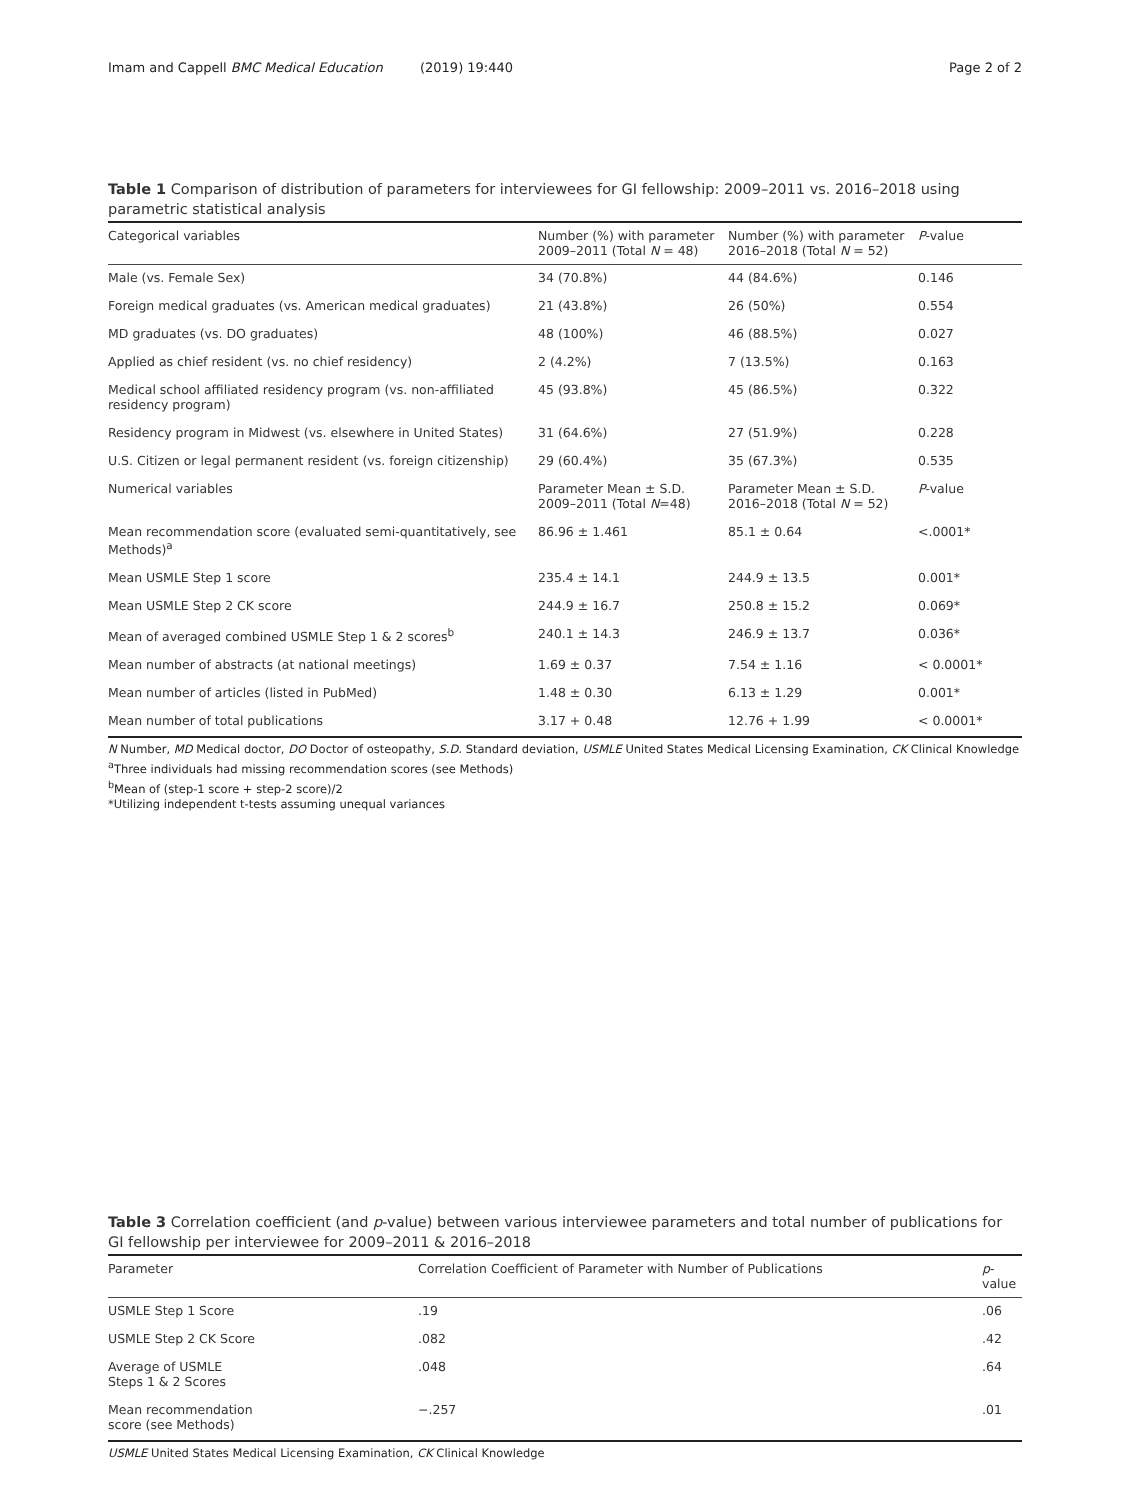Imam and Cappell BMC Medical Education (2019) 19:440 Page 2 of 2
Table 1 Comparison of distribution of parameters for interviewees for GI fellowship: 2009–2011 vs. 2016–2018 using parametric statistical analysis
| Categorical variables | Number (%) with parameter 2009–2011 (Total N = 48) | Number (%) with parameter 2016–2018 (Total N = 52) | P -value |
| --- | --- | --- | --- |
| Male (vs. Female Sex) | 34 (70.8%) | 44 (84.6%) | 0.146 |
| Foreign medical graduates (vs. American medical graduates) | 21 (43.8%) | 26 (50%) | 0.554 |
| MD graduates (vs. DO graduates) | 48 (100%) | 46 (88.5%) | 0.027 |
| Applied as chief resident (vs. no chief residency) | 2 (4.2%) | 7 (13.5%) | 0.163 |
| Medical school affiliated residency program (vs. non-affiliated residency program) | 45 (93.8%) | 45 (86.5%) | 0.322 |
| Residency program in Midwest (vs. elsewhere in United States) | 31 (64.6%) | 27 (51.9%) | 0.228 |
| U.S. Citizen or legal permanent resident (vs. foreign citizenship) | 29 (60.4%) | 35 (67.3%) | 0.535 |
| Numerical variables | Parameter Mean ± S.D. 2009–2011 (Total N =48) | Parameter Mean ± S.D. 2016–2018 (Total N = 52) | P -value |
| Mean recommendation score (evaluated semi-quantitatively, see Methods)<sup>a</sup> | 86.96 ± 1.461 | 85.1 ± 0.64 | <.0001* |
| Mean USMLE Step 1 score | 235.4 ± 14.1 | 244.9 ± 13.5 | 0.001* |
| Mean USMLE Step 2 CK score | 244.9 ± 16.7 | 250.8 ± 15.2 | 0.069* |
| Mean of averaged combined USMLE Step 1 & 2 scores<sup>b</sup> | 240.1 ± 14.3 | 246.9 ± 13.7 | 0.036* |
| Mean number of abstracts (at national meetings) | 1.69 ± 0.37 | 7.54 ± 1.16 | < 0.0001* |
| Mean number of articles (listed in PubMed) | 1.48 ± 0.30 | 6.13 ± 1.29 | 0.001* |
| Mean number of total publications | 3.17 + 0.48 | 12.76 + 1.99 | < 0.0001* |
N Number, MD Medical doctor, DO Doctor of osteopathy, S.D. Standard deviation, USMLE United States Medical Licensing Examination, CK Clinical Knowledge
<sup>a</sup> Three individuals had missing recommendation scores (see Methods)
<sup>b</sup> Mean of (step-1 score + step-2 score)/2
*Utilizing independent t-tests assuming unequal variances
Table 3 Correlation coefficient (and p-value) between various interviewee parameters and total number of publications for GI fellowship per interviewee for 2009–2011 & 2016–2018
| Parameter | Correlation Coefficient of Parameter with Number of Publications | p -value |
| --- | --- | --- |
| USMLE Step 1 Score | .19 | .06 |
| USMLE Step 2 CK Score | .082 | .42 |
| Average of USMLE Steps 1 & 2 Scores | .048 | .64 |
| Mean recommendation score (see Methods) | −.257 | .01 |
USMLE United States Medical Licensing Examination, CK Clinical Knowledge